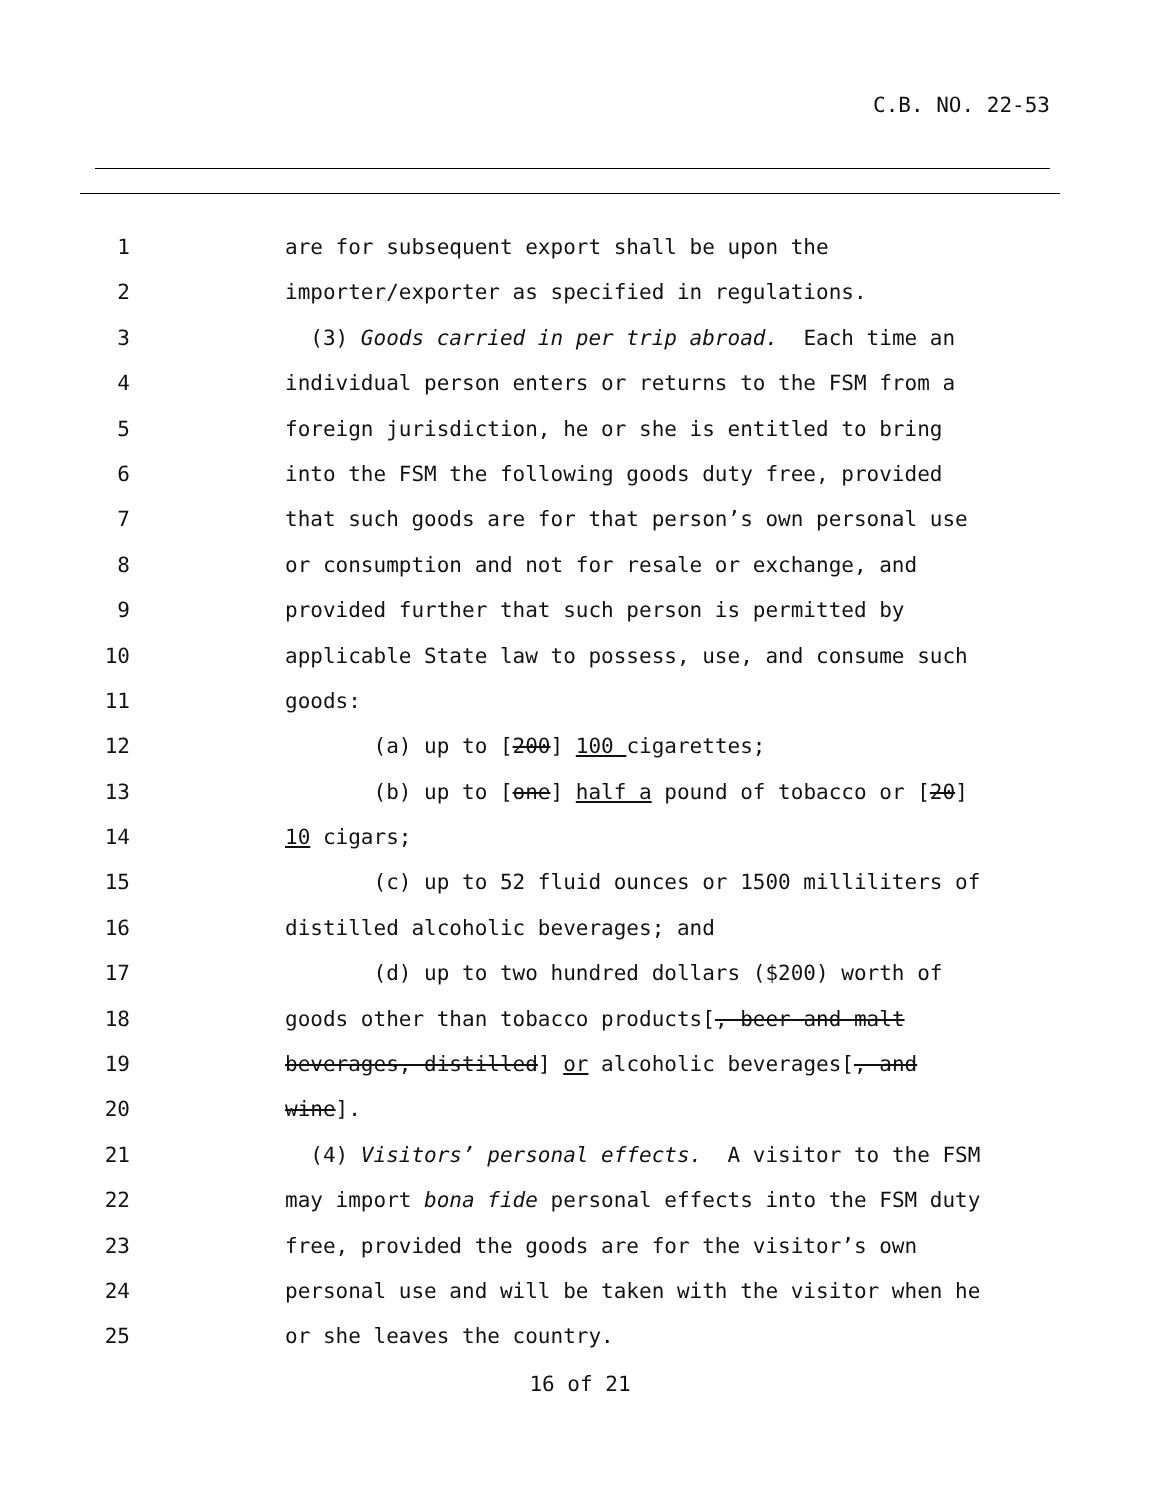C.B. NO. 22-53
1 are for subsequent export shall be upon the
2 importer/exporter as specified in regulations.
3 (3) Goods carried in per trip abroad. Each time an
4 individual person enters or returns to the FSM from a
5 foreign jurisdiction, he or she is entitled to bring
6 into the FSM the following goods duty free, provided
7 that such goods are for that person’s own personal use
8 or consumption and not for resale or exchange, and
9 provided further that such person is permitted by
10 applicable State law to possess, use, and consume such
11 goods:
12 (a) up to [200] 100 cigarettes;
13 (b) up to [one] half a pound of tobacco or [20]
14 10 cigars;
15 (c) up to 52 fluid ounces or 1500 milliliters of
16 distilled alcoholic beverages; and
17 (d) up to two hundred dollars ($200) worth of
18 goods other than tobacco products[, beer and malt
19 beverages, distilled] or alcoholic beverages[, and
20 wine].
21 (4) Visitors’ personal effects. A visitor to the FSM
22 may import bona fide personal effects into the FSM duty
23 free, provided the goods are for the visitor’s own
24 personal use and will be taken with the visitor when he
25 or she leaves the country.
16 of 21